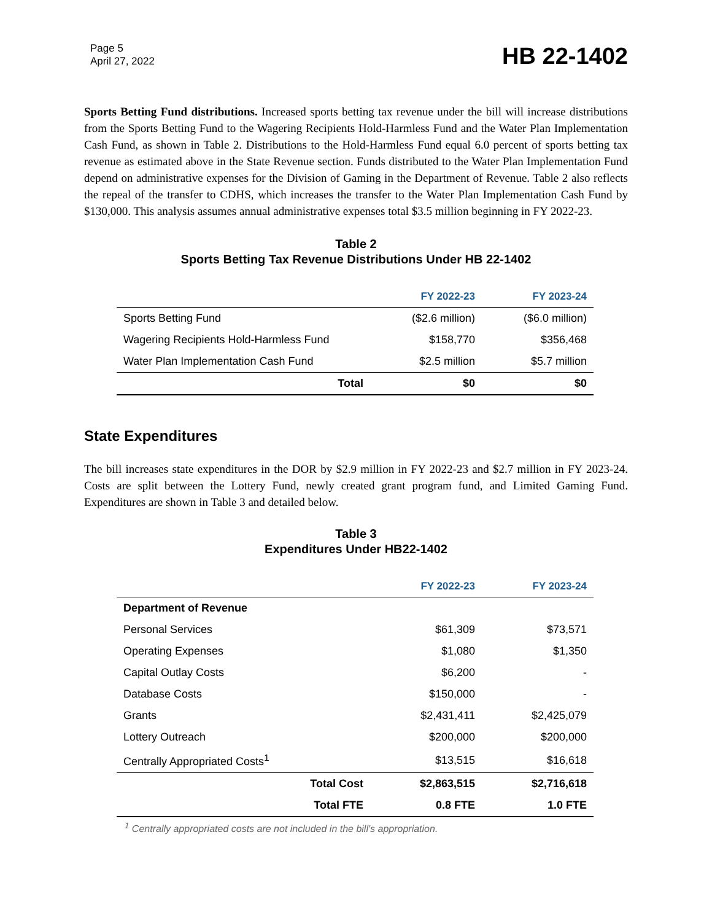Page 5
April 27, 2022
HB 22-1402
Sports Betting Fund distributions. Increased sports betting tax revenue under the bill will increase distributions from the Sports Betting Fund to the Wagering Recipients Hold-Harmless Fund and the Water Plan Implementation Cash Fund, as shown in Table 2. Distributions to the Hold-Harmless Fund equal 6.0 percent of sports betting tax revenue as estimated above in the State Revenue section. Funds distributed to the Water Plan Implementation Fund depend on administrative expenses for the Division of Gaming in the Department of Revenue. Table 2 also reflects the repeal of the transfer to CDHS, which increases the transfer to the Water Plan Implementation Cash Fund by $130,000. This analysis assumes annual administrative expenses total $3.5 million beginning in FY 2022-23.
Table 2
Sports Betting Tax Revenue Distributions Under HB 22-1402
| | FY 2022-23 | FY 2023-24 |
| --- | --- | --- |
| Sports Betting Fund | ($2.6 million) | ($6.0 million) |
| Wagering Recipients Hold-Harmless Fund | $158,770 | $356,468 |
| Water Plan Implementation Cash Fund | $2.5 million | $5.7 million |
| Total | $0 | $0 |
State Expenditures
The bill increases state expenditures in the DOR by $2.9 million in FY 2022-23 and $2.7 million in FY 2023-24. Costs are split between the Lottery Fund, newly created grant program fund, and Limited Gaming Fund. Expenditures are shown in Table 3 and detailed below.
Table 3
Expenditures Under HB22-1402
| | FY 2022-23 | FY 2023-24 |
| --- | --- | --- |
| Department of Revenue | | |
| Personal Services | $61,309 | $73,571 |
| Operating Expenses | $1,080 | $1,350 |
| Capital Outlay Costs | $6,200 | - |
| Database Costs | $150,000 | - |
| Grants | $2,431,411 | $2,425,079 |
| Lottery Outreach | $200,000 | $200,000 |
| Centrally Appropriated Costs<sup>1</sup> | $13,515 | $16,618 |
| Total Cost | $2,863,515 | $2,716,618 |
| Total FTE | 0.8 FTE | 1.0 FTE |
<sup>1</sup> Centrally appropriated costs are not included in the bill's appropriation.